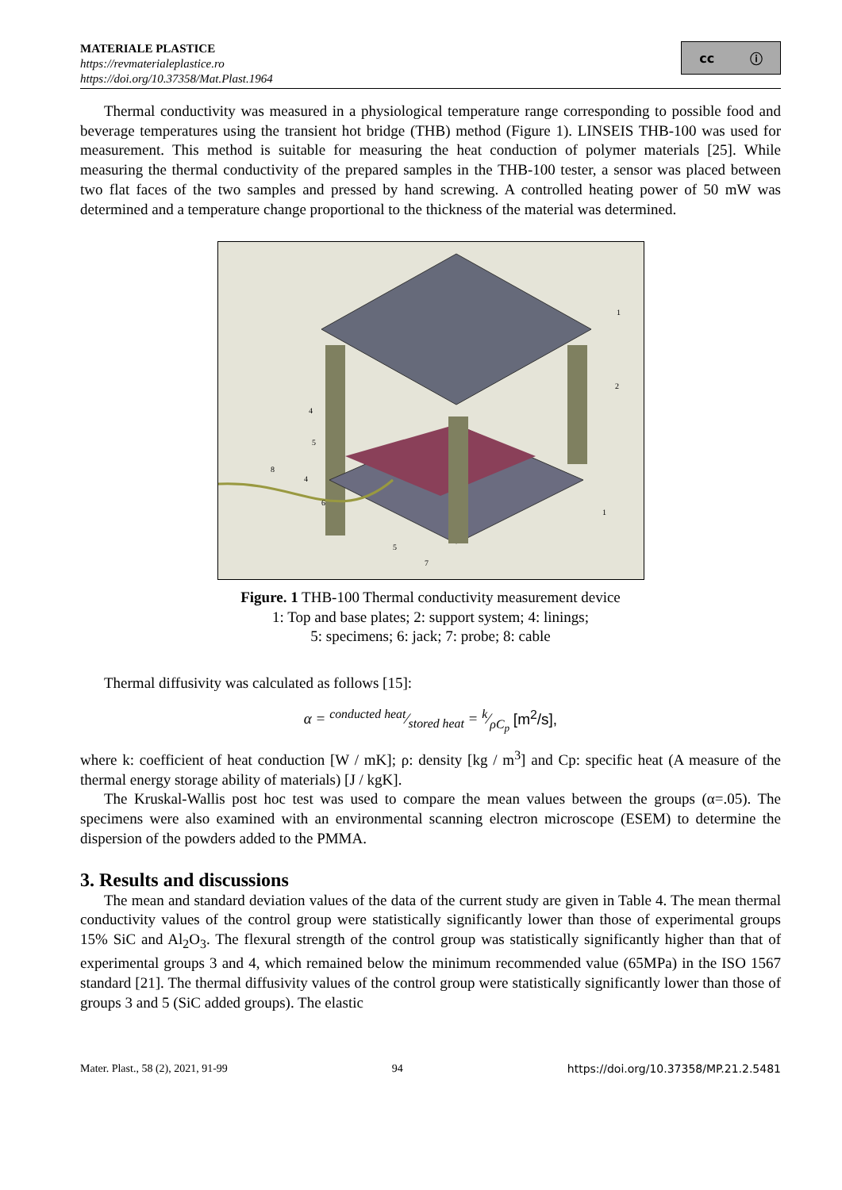MATERIALE PLASTICE
https://revmaterialeplastice.ro
https://doi.org/10.37358/Mat.Plast.1964
cc ⓘ
Thermal conductivity was measured in a physiological temperature range corresponding to possible food and beverage temperatures using the transient hot bridge (THB) method (Figure 1). LINSEIS THB-100 was used for measurement. This method is suitable for measuring the heat conduction of polymer materials [25]. While measuring the thermal conductivity of the prepared samples in the THB-100 tester, a sensor was placed between two flat faces of the two samples and pressed by hand screwing. A controlled heating power of 50 mW was determined and a temperature change proportional to the thickness of the material was determined.
1
2
1
4
5
8
4
6
5
7
Figure. 1 THB-100 Thermal conductivity measurement device
1: Top and base plates; 2: support system; 4: linings;
5: specimens; 6: jack; 7: probe; 8: cable
Thermal diffusivity was calculated as follows [15]:
α = conducted heat⁄stored heat = k⁄ρC<sub>p</sub> [m<sup>2</sup>/s],
where k: coefficient of heat conduction [W / mK]; ρ: density [kg / m<sup>3</sup>] and Cp: specific heat (A measure of the thermal energy storage ability of materials) [J / kgK].
The Kruskal-Wallis post hoc test was used to compare the mean values between the groups (α=.05). The specimens were also examined with an environmental scanning electron microscope (ESEM) to determine the dispersion of the powders added to the PMMA.
3. Results and discussions
The mean and standard deviation values of the data of the current study are given in Table 4. The mean thermal conductivity values of the control group were statistically significantly lower than those of experimental groups 15% SiC and Al<sub>2</sub>O<sub>3</sub>. The flexural strength of the control group was statistically significantly higher than that of experimental groups 3 and 4, which remained below the minimum recommended value (65MPa) in the ISO 1567 standard [21]. The thermal diffusivity values of the control group were statistically significantly lower than those of groups 3 and 5 (SiC added groups). The elastic
Mater. Plast., 58 (2), 2021, 91-99 94 https://doi.org/10.37358/MP.21.2.5481